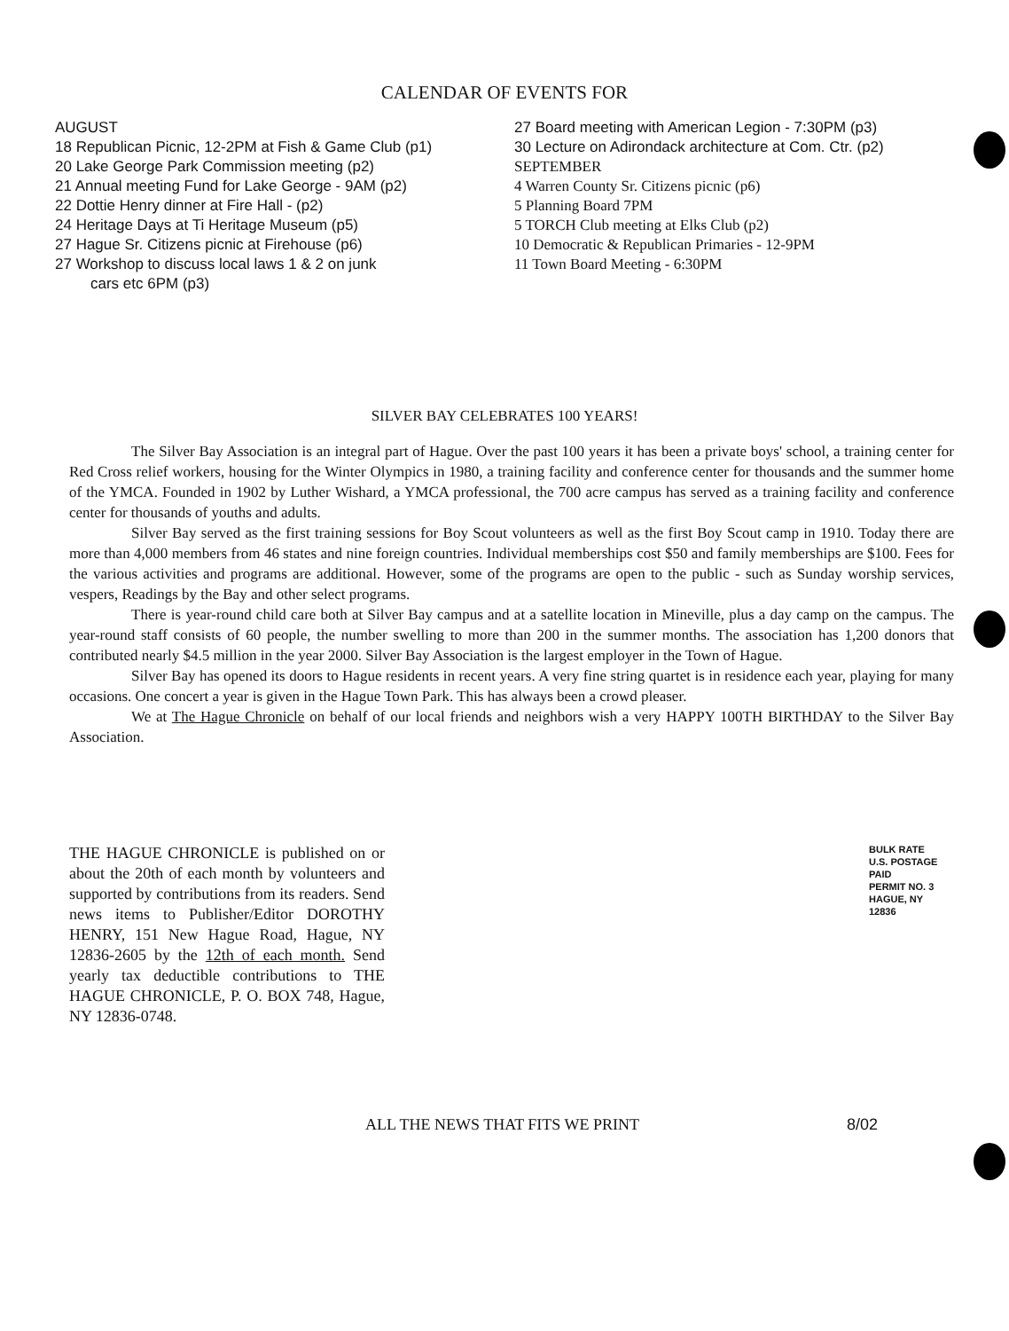CALENDAR OF EVENTS FOR
AUGUST
18 Republican Picnic, 12-2PM at Fish & Game Club (p1)
20 Lake George Park Commission meeting (p2)
21 Annual meeting Fund for Lake George - 9AM (p2)
22 Dottie Henry dinner at Fire Hall - (p2)
24 Heritage Days at Ti Heritage Museum (p5)
27 Hague Sr. Citizens picnic at Firehouse (p6)
27 Workshop to discuss local laws 1 & 2 on junk
cars etc 6PM (p3)
27 Board meeting with American Legion - 7:30PM (p3)
30 Lecture on Adirondack architecture at Com. Ctr. (p2)
SEPTEMBER
4 Warren County Sr. Citizens picnic (p6)
5 Planning Board 7PM
5 TORCH Club meeting at Elks Club (p2)
10 Democratic & Republican Primaries - 12-9PM
11 Town Board Meeting - 6:30PM
SILVER BAY CELEBRATES 100 YEARS!
The Silver Bay Association is an integral part of Hague. Over the past 100 years it has been a private boys' school, a training center for Red Cross relief workers, housing for the Winter Olympics in 1980, a training facility and conference center for thousands and the summer home of the YMCA. Founded in 1902 by Luther Wishard, a YMCA professional, the 700 acre campus has served as a training facility and conference center for thousands of youths and adults.
Silver Bay served as the first training sessions for Boy Scout volunteers as well as the first Boy Scout camp in 1910. Today there are more than 4,000 members from 46 states and nine foreign countries. Individual memberships cost $50 and family memberships are $100. Fees for the various activities and programs are additional. However, some of the programs are open to the public - such as Sunday worship services, vespers, Readings by the Bay and other select programs.
There is year-round child care both at Silver Bay campus and at a satellite location in Mineville, plus a day camp on the campus. The year-round staff consists of 60 people, the number swelling to more than 200 in the summer months. The association has 1,200 donors that contributed nearly $4.5 million in the year 2000. Silver Bay Association is the largest employer in the Town of Hague.
Silver Bay has opened its doors to Hague residents in recent years. A very fine string quartet is in residence each year, playing for many occasions. One concert a year is given in the Hague Town Park. This has always been a crowd pleaser.
We at The Hague Chronicle on behalf of our local friends and neighbors wish a very HAPPY 100TH BIRTHDAY to the Silver Bay Association.
THE HAGUE CHRONICLE is published on or about the 20th of each month by volunteers and supported by contributions from its readers. Send news items to Publisher/Editor DOROTHY HENRY, 151 New Hague Road, Hague, NY 12836-2605 by the 12th of each month. Send yearly tax deductible contributions to THE HAGUE CHRONICLE, P. O. BOX 748, Hague, NY 12836-0748.
BULK RATE
U.S. POSTAGE
PAID
PERMIT NO. 3
HAGUE, NY 12836
ALL THE NEWS THAT FITS WE PRINT 8/02